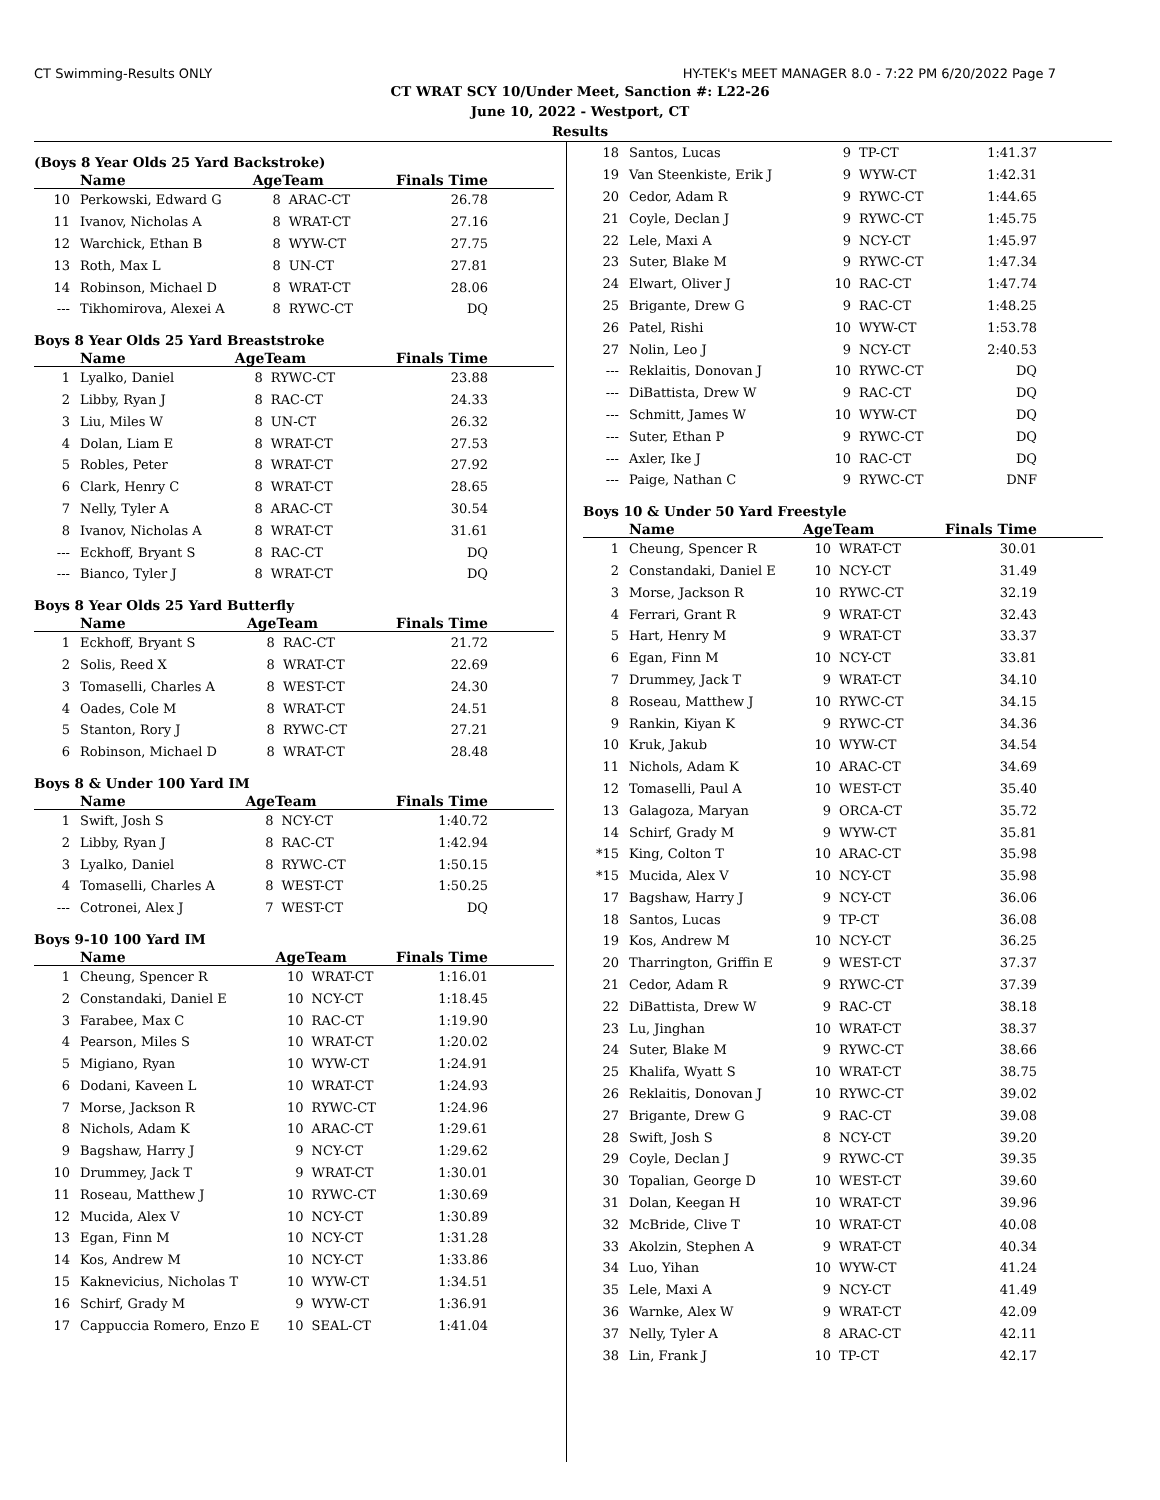CT Swimming-Results ONLY HY-TEK's MEET MANAGER 8.0 - 7:22 PM 6/20/2022 Page 7
CT WRAT SCY 10/Under Meet, Sanction #: L22-26
June 10, 2022 - Westport, CT
Results
(Boys 8 Year Olds 25 Yard Backstroke)
| | Name | AgeTeam | | Finals Time |
| --- | --- | --- | --- | --- |
| 10 | Perkowski, Edward G | 8 | ARAC-CT | 26.78 |
| 11 | Ivanov, Nicholas A | 8 | WRAT-CT | 27.16 |
| 12 | Warchick, Ethan B | 8 | WYW-CT | 27.75 |
| 13 | Roth, Max L | 8 | UN-CT | 27.81 |
| 14 | Robinson, Michael D | 8 | WRAT-CT | 28.06 |
| --- | Tikhomirova, Alexei A | 8 | RYWC-CT | DQ |
Boys 8 Year Olds 25 Yard Breaststroke
| | Name | AgeTeam | | Finals Time |
| --- | --- | --- | --- | --- |
| 1 | Lyalko, Daniel | 8 | RYWC-CT | 23.88 |
| 2 | Libby, Ryan J | 8 | RAC-CT | 24.33 |
| 3 | Liu, Miles W | 8 | UN-CT | 26.32 |
| 4 | Dolan, Liam E | 8 | WRAT-CT | 27.53 |
| 5 | Robles, Peter | 8 | WRAT-CT | 27.92 |
| 6 | Clark, Henry C | 8 | WRAT-CT | 28.65 |
| 7 | Nelly, Tyler A | 8 | ARAC-CT | 30.54 |
| 8 | Ivanov, Nicholas A | 8 | WRAT-CT | 31.61 |
| --- | Eckhoff, Bryant S | 8 | RAC-CT | DQ |
| --- | Bianco, Tyler J | 8 | WRAT-CT | DQ |
Boys 8 Year Olds 25 Yard Butterfly
| | Name | AgeTeam | | Finals Time |
| --- | --- | --- | --- | --- |
| 1 | Eckhoff, Bryant S | 8 | RAC-CT | 21.72 |
| 2 | Solis, Reed X | 8 | WRAT-CT | 22.69 |
| 3 | Tomaselli, Charles A | 8 | WEST-CT | 24.30 |
| 4 | Oades, Cole M | 8 | WRAT-CT | 24.51 |
| 5 | Stanton, Rory J | 8 | RYWC-CT | 27.21 |
| 6 | Robinson, Michael D | 8 | WRAT-CT | 28.48 |
Boys 8 & Under 100 Yard IM
| | Name | AgeTeam | | Finals Time |
| --- | --- | --- | --- | --- |
| 1 | Swift, Josh S | 8 | NCY-CT | 1:40.72 |
| 2 | Libby, Ryan J | 8 | RAC-CT | 1:42.94 |
| 3 | Lyalko, Daniel | 8 | RYWC-CT | 1:50.15 |
| 4 | Tomaselli, Charles A | 8 | WEST-CT | 1:50.25 |
| --- | Cotronei, Alex J | 7 | WEST-CT | DQ |
Boys 9-10 100 Yard IM
| | Name | AgeTeam | | Finals Time |
| --- | --- | --- | --- | --- |
| 1 | Cheung, Spencer R | 10 | WRAT-CT | 1:16.01 |
| 2 | Constandaki, Daniel E | 10 | NCY-CT | 1:18.45 |
| 3 | Farabee, Max C | 10 | RAC-CT | 1:19.90 |
| 4 | Pearson, Miles S | 10 | WRAT-CT | 1:20.02 |
| 5 | Migiano, Ryan | 10 | WYW-CT | 1:24.91 |
| 6 | Dodani, Kaveen L | 10 | WRAT-CT | 1:24.93 |
| 7 | Morse, Jackson R | 10 | RYWC-CT | 1:24.96 |
| 8 | Nichols, Adam K | 10 | ARAC-CT | 1:29.61 |
| 9 | Bagshaw, Harry J | 9 | NCY-CT | 1:29.62 |
| 10 | Drummey, Jack T | 9 | WRAT-CT | 1:30.01 |
| 11 | Roseau, Matthew J | 10 | RYWC-CT | 1:30.69 |
| 12 | Mucida, Alex V | 10 | NCY-CT | 1:30.89 |
| 13 | Egan, Finn M | 10 | NCY-CT | 1:31.28 |
| 14 | Kos, Andrew M | 10 | NCY-CT | 1:33.86 |
| 15 | Kaknevicius, Nicholas T | 10 | WYW-CT | 1:34.51 |
| 16 | Schirf, Grady M | 9 | WYW-CT | 1:36.91 |
| 17 | Cappuccia Romero, Enzo E | 10 | SEAL-CT | 1:41.04 |
| 18 | Santos, Lucas | 9 | TP-CT | 1:41.37 |
| 19 | Van Steenkiste, Erik J | 9 | WYW-CT | 1:42.31 |
| 20 | Cedor, Adam R | 9 | RYWC-CT | 1:44.65 |
| 21 | Coyle, Declan J | 9 | RYWC-CT | 1:45.75 |
| 22 | Lele, Maxi A | 9 | NCY-CT | 1:45.97 |
| 23 | Suter, Blake M | 9 | RYWC-CT | 1:47.34 |
| 24 | Elwart, Oliver J | 10 | RAC-CT | 1:47.74 |
| 25 | Brigante, Drew G | 9 | RAC-CT | 1:48.25 |
| 26 | Patel, Rishi | 10 | WYW-CT | 1:53.78 |
| 27 | Nolin, Leo J | 9 | NCY-CT | 2:40.53 |
| --- | Reklaitis, Donovan J | 10 | RYWC-CT | DQ |
| --- | DiBattista, Drew W | 9 | RAC-CT | DQ |
| --- | Schmitt, James W | 10 | WYW-CT | DQ |
| --- | Suter, Ethan P | 9 | RYWC-CT | DQ |
| --- | Axler, Ike J | 10 | RAC-CT | DQ |
| --- | Paige, Nathan C | 9 | RYWC-CT | DNF |
Boys 10 & Under 50 Yard Freestyle
| | Name | AgeTeam | | Finals Time |
| --- | --- | --- | --- | --- |
| 1 | Cheung, Spencer R | 10 | WRAT-CT | 30.01 |
| 2 | Constandaki, Daniel E | 10 | NCY-CT | 31.49 |
| 3 | Morse, Jackson R | 10 | RYWC-CT | 32.19 |
| 4 | Ferrari, Grant R | 9 | WRAT-CT | 32.43 |
| 5 | Hart, Henry M | 9 | WRAT-CT | 33.37 |
| 6 | Egan, Finn M | 10 | NCY-CT | 33.81 |
| 7 | Drummey, Jack T | 9 | WRAT-CT | 34.10 |
| 8 | Roseau, Matthew J | 10 | RYWC-CT | 34.15 |
| 9 | Rankin, Kiyan K | 9 | RYWC-CT | 34.36 |
| 10 | Kruk, Jakub | 10 | WYW-CT | 34.54 |
| 11 | Nichols, Adam K | 10 | ARAC-CT | 34.69 |
| 12 | Tomaselli, Paul A | 10 | WEST-CT | 35.40 |
| 13 | Galagoza, Maryan | 9 | ORCA-CT | 35.72 |
| 14 | Schirf, Grady M | 9 | WYW-CT | 35.81 |
| *15 | King, Colton T | 10 | ARAC-CT | 35.98 |
| *15 | Mucida, Alex V | 10 | NCY-CT | 35.98 |
| 17 | Bagshaw, Harry J | 9 | NCY-CT | 36.06 |
| 18 | Santos, Lucas | 9 | TP-CT | 36.08 |
| 19 | Kos, Andrew M | 10 | NCY-CT | 36.25 |
| 20 | Tharrington, Griffin E | 9 | WEST-CT | 37.37 |
| 21 | Cedor, Adam R | 9 | RYWC-CT | 37.39 |
| 22 | DiBattista, Drew W | 9 | RAC-CT | 38.18 |
| 23 | Lu, Jinghan | 10 | WRAT-CT | 38.37 |
| 24 | Suter, Blake M | 9 | RYWC-CT | 38.66 |
| 25 | Khalifa, Wyatt S | 10 | WRAT-CT | 38.75 |
| 26 | Reklaitis, Donovan J | 10 | RYWC-CT | 39.02 |
| 27 | Brigante, Drew G | 9 | RAC-CT | 39.08 |
| 28 | Swift, Josh S | 8 | NCY-CT | 39.20 |
| 29 | Coyle, Declan J | 9 | RYWC-CT | 39.35 |
| 30 | Topalian, George D | 10 | WEST-CT | 39.60 |
| 31 | Dolan, Keegan H | 10 | WRAT-CT | 39.96 |
| 32 | McBride, Clive T | 10 | WRAT-CT | 40.08 |
| 33 | Akolzin, Stephen A | 9 | WRAT-CT | 40.34 |
| 34 | Luo, Yihan | 10 | WYW-CT | 41.24 |
| 35 | Lele, Maxi A | 9 | NCY-CT | 41.49 |
| 36 | Warnke, Alex W | 9 | WRAT-CT | 42.09 |
| 37 | Nelly, Tyler A | 8 | ARAC-CT | 42.11 |
| 38 | Lin, Frank J | 10 | TP-CT | 42.17 |